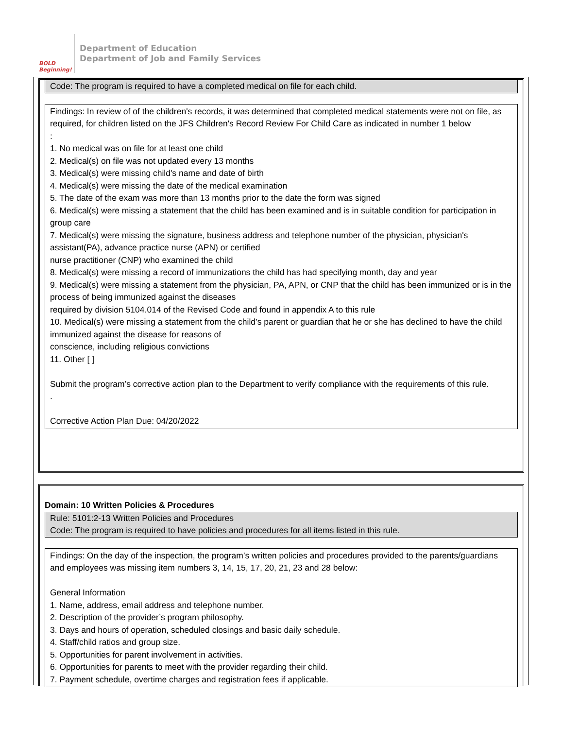BOLD Beginning!
Department of Education
Department of Job and Family Services
Code: The program is required to have a completed medical on file for each child.
Findings: In review of of the children's records, it was determined that completed medical statements were not on file, as required, for children listed on the JFS Children's Record Review For Child Care as indicated in number 1 below
:
1. No medical was on file for at least one child
2. Medical(s) on file was not updated every 13 months
3. Medical(s) were missing child's name and date of birth
4. Medical(s) were missing the date of the medical examination
5. The date of the exam was more than 13 months prior to the date the form was signed
6. Medical(s) were missing a statement that the child has been examined and is in suitable condition for participation in group care
7. Medical(s) were missing the signature, business address and telephone number of the physician, physician's assistant(PA), advance practice nurse (APN) or certified
nurse practitioner (CNP) who examined the child
8. Medical(s) were missing a record of immunizations the child has had specifying month, day and year
9. Medical(s) were missing a statement from the physician, PA, APN, or CNP that the child has been immunized or is in the process of being immunized against the diseases
required by division 5104.014 of the Revised Code and found in appendix A to this rule
10. Medical(s) were missing a statement from the child’s parent or guardian that he or she has declined to have the child immunized against the disease for reasons of
conscience, including religious convictions
11. Other [ ]
Submit the program’s corrective action plan to the Department to verify compliance with the requirements of this rule.
.
Corrective Action Plan Due: 04/20/2022
Domain: 10 Written Policies & Procedures
Rule: 5101:2-13 Written Policies and Procedures
Code: The program is required to have policies and procedures for all items listed in this rule.
Findings: On the day of the inspection, the program’s written policies and procedures provided to the parents/guardians and employees was missing item numbers 3, 14, 15, 17, 20, 21, 23 and 28 below:
General Information
1. Name, address, email address and telephone number.
2. Description of the provider’s program philosophy.
3. Days and hours of operation, scheduled closings and basic daily schedule.
4. Staff/child ratios and group size.
5. Opportunities for parent involvement in activities.
6. Opportunities for parents to meet with the provider regarding their child.
7. Payment schedule, overtime charges and registration fees if applicable.